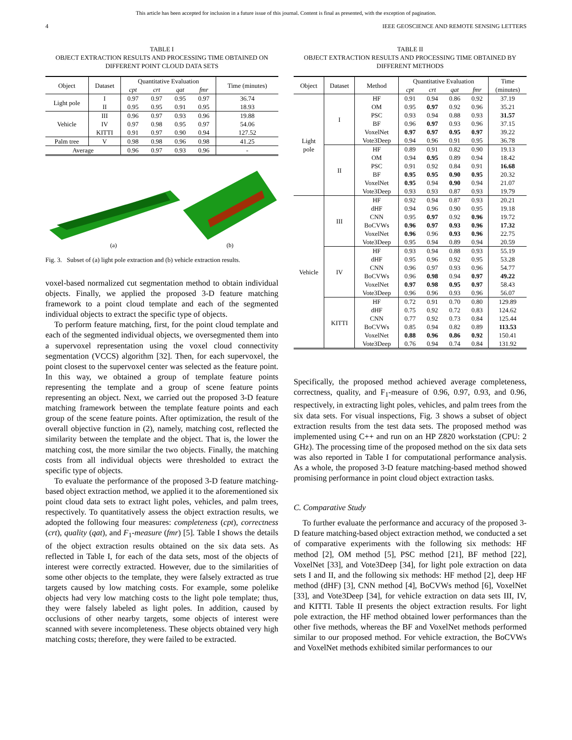This article has been accepted for inclusion in a future issue of this journal. Content is final as presented, with the exception of pagination.
4 IEEE GEOSCIENCE AND REMOTE SENSING LETTERS
TABLE I
OBJECT EXTRACTION RESULTS AND PROCESSING TIME OBTAINED ON DIFFERENT POINT CLOUD DATA SETS
| Object | Dataset | Quantitative Evaluation | | | | Time (minutes) |
| --- | --- | --- | --- | --- | --- | --- |
| | | cpt | crt | qat | fmr | |
| Light pole | I | 0.97 | 0.97 | 0.95 | 0.97 | 36.74 |
| | II | 0.95 | 0.95 | 0.91 | 0.95 | 18.93 |
| Vehicle | III | 0.96 | 0.97 | 0.93 | 0.96 | 19.88 |
| | IV | 0.97 | 0.98 | 0.95 | 0.97 | 54.06 |
| | KITTI | 0.91 | 0.97 | 0.90 | 0.94 | 127.52 |
| Palm tree | V | 0.98 | 0.98 | 0.96 | 0.98 | 41.25 |
| Average | | 0.96 | 0.97 | 0.93 | 0.96 | - |
(a)
(b)
Fig. 3. Subset of (a) light pole extraction and (b) vehicle extraction results.
voxel-based normalized cut segmentation method to obtain individual objects. Finally, we applied the proposed 3-D feature matching framework to a point cloud template and each of the segmented individual objects to extract the specific type of objects.
To perform feature matching, first, for the point cloud template and each of the segmented individual objects, we oversegmented them into a supervoxel representation using the voxel cloud connectivity segmentation (VCCS) algorithm [32]. Then, for each supervoxel, the point closest to the supervoxel center was selected as the feature point. In this way, we obtained a group of template feature points representing the template and a group of scene feature points representing an object. Next, we carried out the proposed 3-D feature matching framework between the template feature points and each group of the scene feature points. After optimization, the result of the overall objective function in (2), namely, matching cost, reflected the similarity between the template and the object. That is, the lower the matching cost, the more similar the two objects. Finally, the matching costs from all individual objects were thresholded to extract the specific type of objects.
To evaluate the performance of the proposed 3-D feature matching-based object extraction method, we applied it to the aforementioned six point cloud data sets to extract light poles, vehicles, and palm trees, respectively. To quantitatively assess the object extraction results, we adopted the following four measures: completeness (cpt), correctness (crt), quality (qat), and F<sub>1</sub>-measure (fmr) [5]. Table I shows the details of the object extraction results obtained on the six data sets. As reflected in Table I, for each of the data sets, most of the objects of interest were correctly extracted. However, due to the similarities of some other objects to the template, they were falsely extracted as true targets caused by low matching costs. For example, some polelike objects had very low matching costs to the light pole template; thus, they were falsely labeled as light poles. In addition, caused by occlusions of other nearby targets, some objects of interest were scanned with severe incompleteness. These objects obtained very high matching costs; therefore, they were failed to be extracted.
TABLE II
OBJECT EXTRACTION RESULTS AND PROCESSING TIME OBTAINED BY DIFFERENT METHODS
| Object | Dataset | Method | Quantitative Evaluation | | | | Time (minutes) |
| --- | --- | --- | --- | --- | --- | --- | --- |
| | | | cpt | crt | qat | fmr | |
| Light pole | I | HF | 0.91 | 0.94 | 0.86 | 0.92 | 37.19 |
| | | OM | 0.95 | 0.97 | 0.92 | 0.96 | 35.21 |
| | | PSC | 0.93 | 0.94 | 0.88 | 0.93 | 31.57 |
| | | BF | 0.96 | 0.97 | 0.93 | 0.96 | 37.15 |
| | | VoxelNet | 0.97 | 0.97 | 0.95 | 0.97 | 39.22 |
| | | Vote3Deep | 0.94 | 0.96 | 0.91 | 0.95 | 36.78 |
| | II | HF | 0.89 | 0.91 | 0.82 | 0.90 | 19.13 |
| | | OM | 0.94 | 0.95 | 0.89 | 0.94 | 18.42 |
| | | PSC | 0.91 | 0.92 | 0.84 | 0.91 | 16.68 |
| | | BF | 0.95 | 0.95 | 0.90 | 0.95 | 20.32 |
| | | VoxelNet | 0.95 | 0.94 | 0.90 | 0.94 | 21.07 |
| | | Vote3Deep | 0.93 | 0.93 | 0.87 | 0.93 | 19.79 |
| Vehicle | III | HF | 0.92 | 0.94 | 0.87 | 0.93 | 20.21 |
| | | dHF | 0.94 | 0.96 | 0.90 | 0.95 | 19.18 |
| | | CNN | 0.95 | 0.97 | 0.92 | 0.96 | 19.72 |
| | | BoCVWs | 0.96 | 0.97 | 0.93 | 0.96 | 17.32 |
| | | VoxelNet | 0.96 | 0.96 | 0.93 | 0.96 | 22.75 |
| | | Vote3Deep | 0.95 | 0.94 | 0.89 | 0.94 | 20.59 |
| | IV | HF | 0.93 | 0.94 | 0.88 | 0.93 | 55.19 |
| | | dHF | 0.95 | 0.96 | 0.92 | 0.95 | 53.28 |
| | | CNN | 0.96 | 0.97 | 0.93 | 0.96 | 54.77 |
| | | BoCVWs | 0.96 | 0.98 | 0.94 | 0.97 | 49.22 |
| | | VoxelNet | 0.97 | 0.98 | 0.95 | 0.97 | 58.43 |
| | | Vote3Deep | 0.96 | 0.96 | 0.93 | 0.96 | 56.07 |
| | KITTI | HF | 0.72 | 0.91 | 0.70 | 0.80 | 129.89 |
| | | dHF | 0.75 | 0.92 | 0.72 | 0.83 | 124.62 |
| | | CNN | 0.77 | 0.92 | 0.73 | 0.84 | 125.44 |
| | | BoCVWs | 0.85 | 0.94 | 0.82 | 0.89 | 113.53 |
| | | VoxelNet | 0.88 | 0.96 | 0.86 | 0.92 | 150.41 |
| | | Vote3Deep | 0.76 | 0.94 | 0.74 | 0.84 | 131.92 |
Specifically, the proposed method achieved average completeness, correctness, quality, and F<sub>1</sub>-measure of 0.96, 0.97, 0.93, and 0.96, respectively, in extracting light poles, vehicles, and palm trees from the six data sets. For visual inspections, Fig. 3 shows a subset of object extraction results from the test data sets. The proposed method was implemented using C++ and run on an HP Z820 workstation (CPU: 2 GHz). The processing time of the proposed method on the six data sets was also reported in Table I for computational performance analysis. As a whole, the proposed 3-D feature matching-based method showed promising performance in point cloud object extraction tasks.
C. Comparative Study
To further evaluate the performance and accuracy of the proposed 3-D feature matching-based object extraction method, we conducted a set of comparative experiments with the following six methods: HF method [2], OM method [5], PSC method [21], BF method [22], VoxelNet [33], and Vote3Deep [34], for light pole extraction on data sets I and II, and the following six methods: HF method [2], deep HF method (dHF) [3], CNN method [4], BoCVWs method [6], VoxelNet [33], and Vote3Deep [34], for vehicle extraction on data sets III, IV, and KITTI. Table II presents the object extraction results. For light pole extraction, the HF method obtained lower performances than the other five methods, whereas the BF and VoxelNet methods performed similar to our proposed method. For vehicle extraction, the BoCVWs and VoxelNet methods exhibited similar performances to our